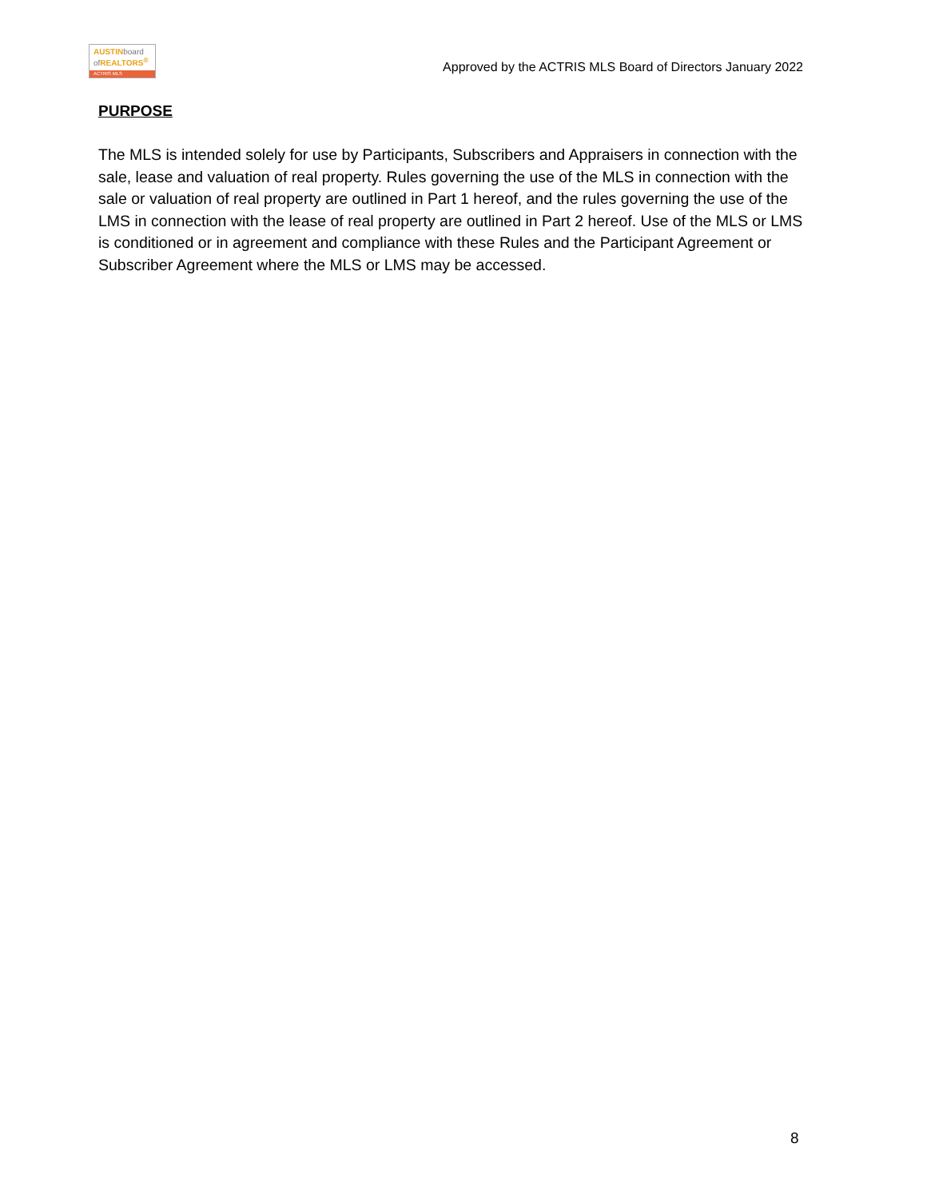AUSTINboard
of REALTORS<sup>®</sup>
ACTRIS MLS
Approved by the ACTRIS MLS Board of Directors January 2022
PURPOSE
The MLS is intended solely for use by Participants, Subscribers and Appraisers in connection with the sale, lease and valuation of real property. Rules governing the use of the MLS in connection with the sale or valuation of real property are outlined in Part 1 hereof, and the rules governing the use of the LMS in connection with the lease of real property are outlined in Part 2 hereof. Use of the MLS or LMS is conditioned or in agreement and compliance with these Rules and the Participant Agreement or Subscriber Agreement where the MLS or LMS may be accessed.
8